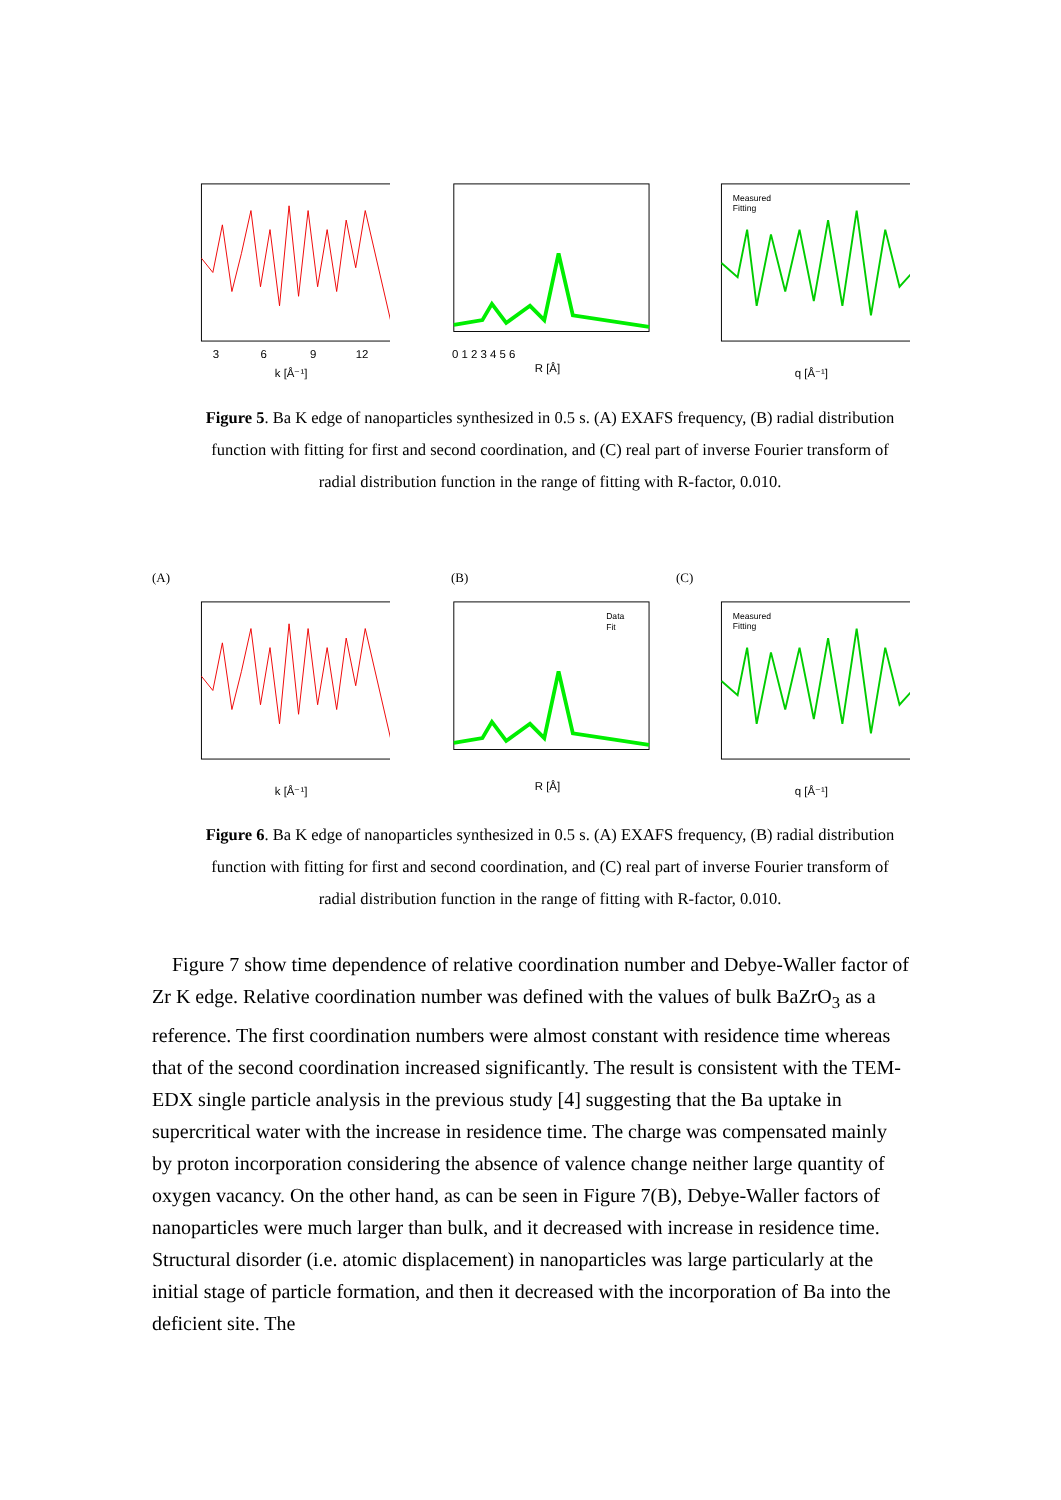3
6
9
12
k [Å⁻¹]
0 1 2 3 4 5 6
R [Å]
Measured
Fitting
q [Å⁻¹]
Figure 5. Ba K edge of nanoparticles synthesized in 0.5 s. (A) EXAFS frequency, (B) radial distribution function with fitting for first and second coordination, and (C) real part of inverse Fourier transform of radial distribution function in the range of fitting with R-factor, 0.010.
(A) (B) (C)
k [Å⁻¹]
Data
Fit
R [Å]
Measured
Fitting
q [Å⁻¹]
Figure 6. Ba K edge of nanoparticles synthesized in 0.5 s. (A) EXAFS frequency, (B) radial distribution function with fitting for first and second coordination, and (C) real part of inverse Fourier transform of radial distribution function in the range of fitting with R-factor, 0.010.
Figure 7 show time dependence of relative coordination number and Debye-Waller factor of Zr K edge. Relative coordination number was defined with the values of bulk BaZrO<sub>3</sub> as a reference. The first coordination numbers were almost constant with residence time whereas that of the second coordination increased significantly. The result is consistent with the TEM-EDX single particle analysis in the previous study [4] suggesting that the Ba uptake in supercritical water with the increase in residence time. The charge was compensated mainly by proton incorporation considering the absence of valence change neither large quantity of oxygen vacancy. On the other hand, as can be seen in Figure 7(B), Debye-Waller factors of nanoparticles were much larger than bulk, and it decreased with increase in residence time. Structural disorder (i.e. atomic displacement) in nanoparticles was large particularly at the initial stage of particle formation, and then it decreased with the incorporation of Ba into the deficient site. The